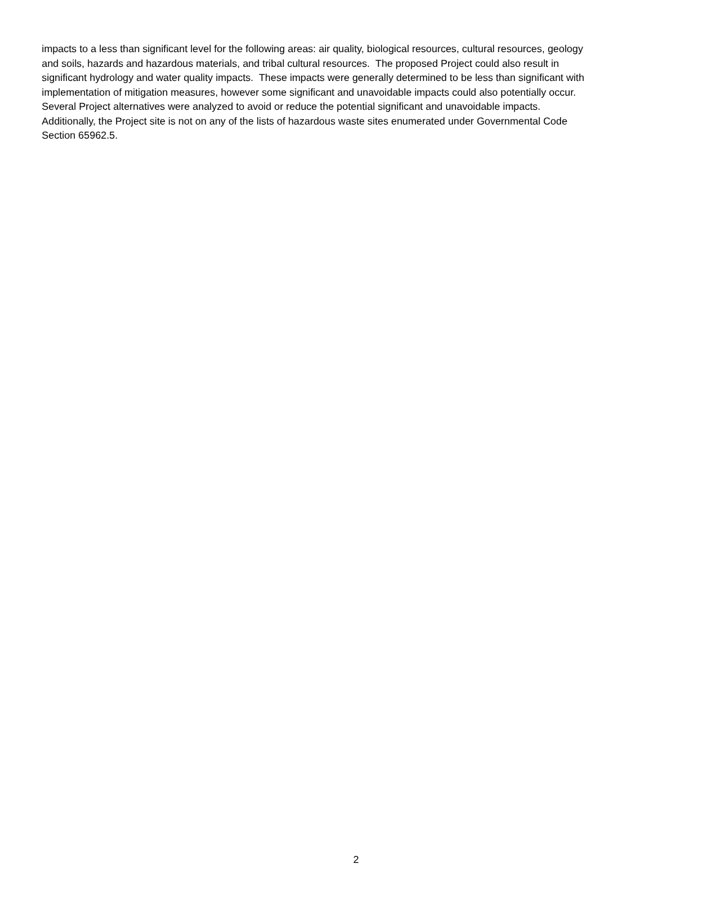impacts to a less than significant level for the following areas: air quality, biological resources, cultural resources, geology
and soils, hazards and hazardous materials, and tribal cultural resources. The proposed Project could also result in
significant hydrology and water quality impacts. These impacts were generally determined to be less than significant with
implementation of mitigation measures, however some significant and unavoidable impacts could also potentially occur.
Several Project alternatives were analyzed to avoid or reduce the potential significant and unavoidable impacts.
Additionally, the Project site is not on any of the lists of hazardous waste sites enumerated under Governmental Code
Section 65962.5.
2